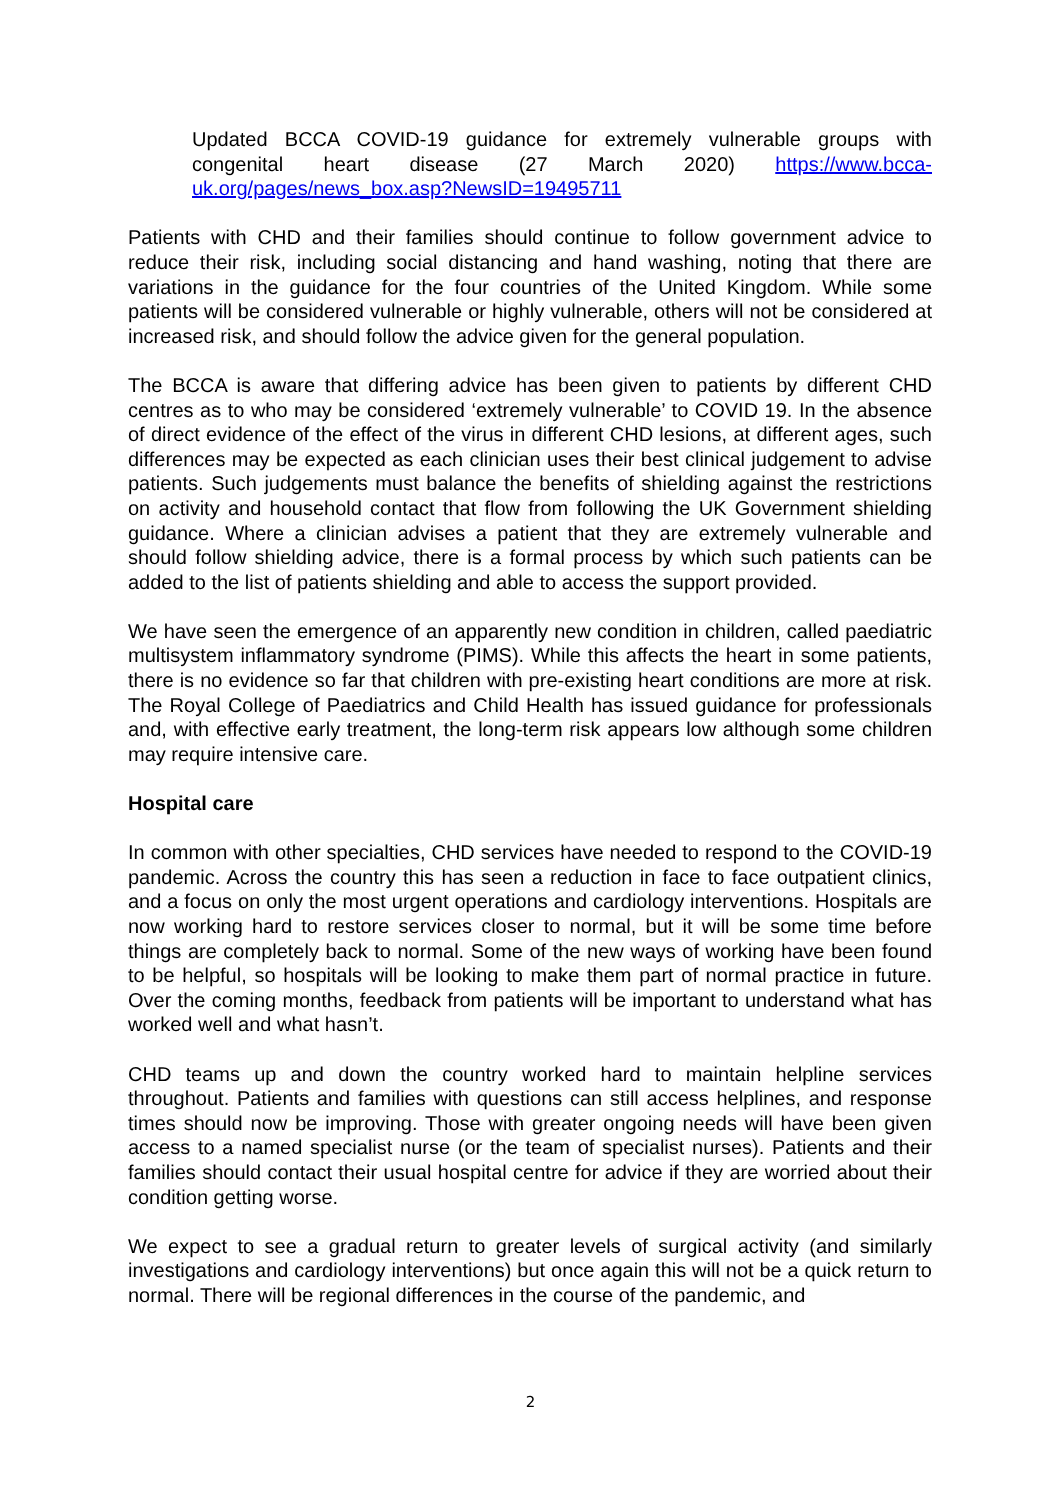Updated BCCA COVID-19 guidance for extremely vulnerable groups with congenital heart disease (27 March 2020) https://www.bcca-uk.org/pages/news_box.asp?NewsID=19495711
Patients with CHD and their families should continue to follow government advice to reduce their risk, including social distancing and hand washing, noting that there are variations in the guidance for the four countries of the United Kingdom. While some patients will be considered vulnerable or highly vulnerable, others will not be considered at increased risk, and should follow the advice given for the general population.
The BCCA is aware that differing advice has been given to patients by different CHD centres as to who may be considered ‘extremely vulnerable’ to COVID 19. In the absence of direct evidence of the effect of the virus in different CHD lesions, at different ages, such differences may be expected as each clinician uses their best clinical judgement to advise patients. Such judgements must balance the benefits of shielding against the restrictions on activity and household contact that flow from following the UK Government shielding guidance. Where a clinician advises a patient that they are extremely vulnerable and should follow shielding advice, there is a formal process by which such patients can be added to the list of patients shielding and able to access the support provided.
We have seen the emergence of an apparently new condition in children, called paediatric multisystem inflammatory syndrome (PIMS). While this affects the heart in some patients, there is no evidence so far that children with pre-existing heart conditions are more at risk. The Royal College of Paediatrics and Child Health has issued guidance for professionals and, with effective early treatment, the long-term risk appears low although some children may require intensive care.
Hospital care
In common with other specialties, CHD services have needed to respond to the COVID-19 pandemic. Across the country this has seen a reduction in face to face outpatient clinics, and a focus on only the most urgent operations and cardiology interventions. Hospitals are now working hard to restore services closer to normal, but it will be some time before things are completely back to normal. Some of the new ways of working have been found to be helpful, so hospitals will be looking to make them part of normal practice in future. Over the coming months, feedback from patients will be important to understand what has worked well and what hasn’t.
CHD teams up and down the country worked hard to maintain helpline services throughout. Patients and families with questions can still access helplines, and response times should now be improving. Those with greater ongoing needs will have been given access to a named specialist nurse (or the team of specialist nurses). Patients and their families should contact their usual hospital centre for advice if they are worried about their condition getting worse.
We expect to see a gradual return to greater levels of surgical activity (and similarly investigations and cardiology interventions) but once again this will not be a quick return to normal. There will be regional differences in the course of the pandemic, and
2